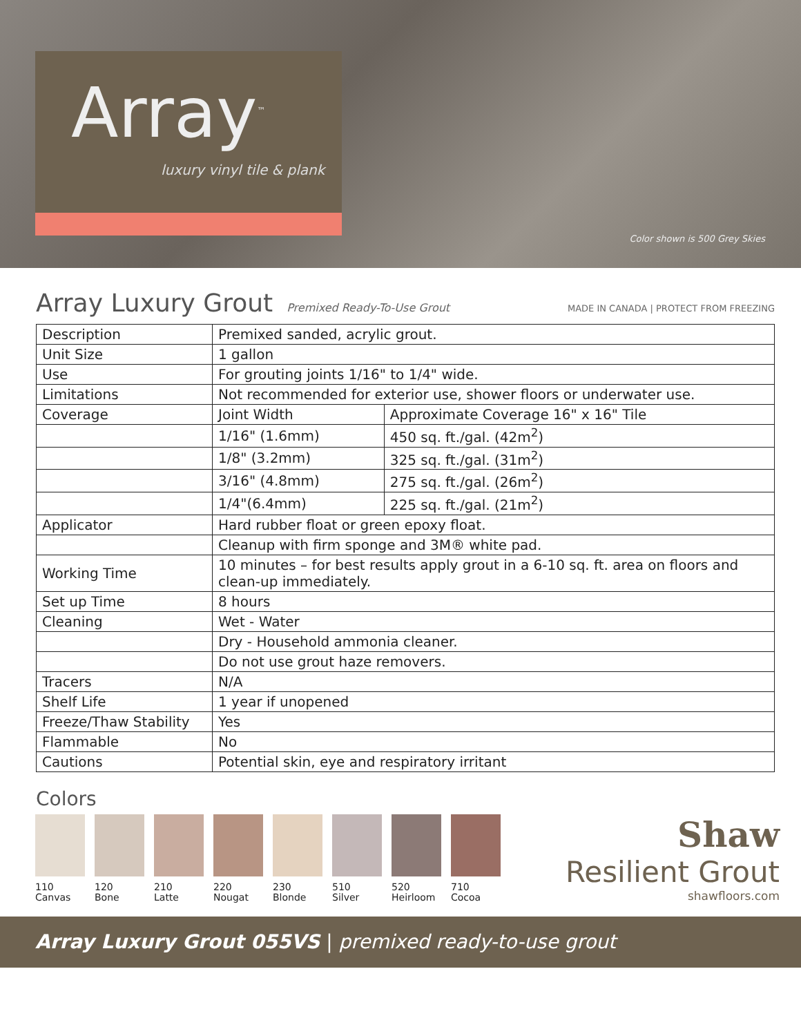Array<sup>™</sup>
luxury vinyl tile & plank
Color shown is 500 Grey Skies
Array Luxury Grout
Premixed Ready-To-Use Grout MADE IN CANADA | PROTECT FROM FREEZING
| Description | Premixed sanded, acrylic grout. | |
| Unit Size | 1 gallon | |
| Use | For grouting joints 1/16" to 1/4" wide. | |
| Limitations | Not recommended for exterior use, shower floors or underwater use. | |
| Coverage | Joint Width | Approximate Coverage 16" x 16" Tile |
| | 1/16" (1.6mm) | 450 sq. ft./gal. (42m<sup>2</sup>) |
| | 1/8" (3.2mm) | 325 sq. ft./gal. (31m<sup>2</sup>) |
| | 3/16" (4.8mm) | 275 sq. ft./gal. (26m<sup>2</sup>) |
| | 1/4"(6.4mm) | 225 sq. ft./gal. (21m<sup>2</sup>) |
| Applicator | Hard rubber float or green epoxy float. | |
| | Cleanup with firm sponge and 3M® white pad. | |
| Working Time | 10 minutes – for best results apply grout in a 6-10 sq. ft. area on floors and clean-up immediately. | |
| Set up Time | 8 hours | |
| Cleaning | Wet - Water | |
| | Dry - Household ammonia cleaner. | |
| | Do not use grout haze removers. | |
| Tracers | N/A | |
| Shelf Life | 1 year if unopened | |
| Freeze/Thaw Stability | Yes | |
| Flammable | No | |
| Cautions | Potential skin, eye and respiratory irritant | |
Colors
110
Canvas
120
Bone
210
Latte
220
Nougat
230
Blonde
510
Silver
520
Heirloom
710
Cocoa
Shaw
Resilient Grout
shawfloors.com
Array Luxury Grout 055VS | premixed ready-to-use grout